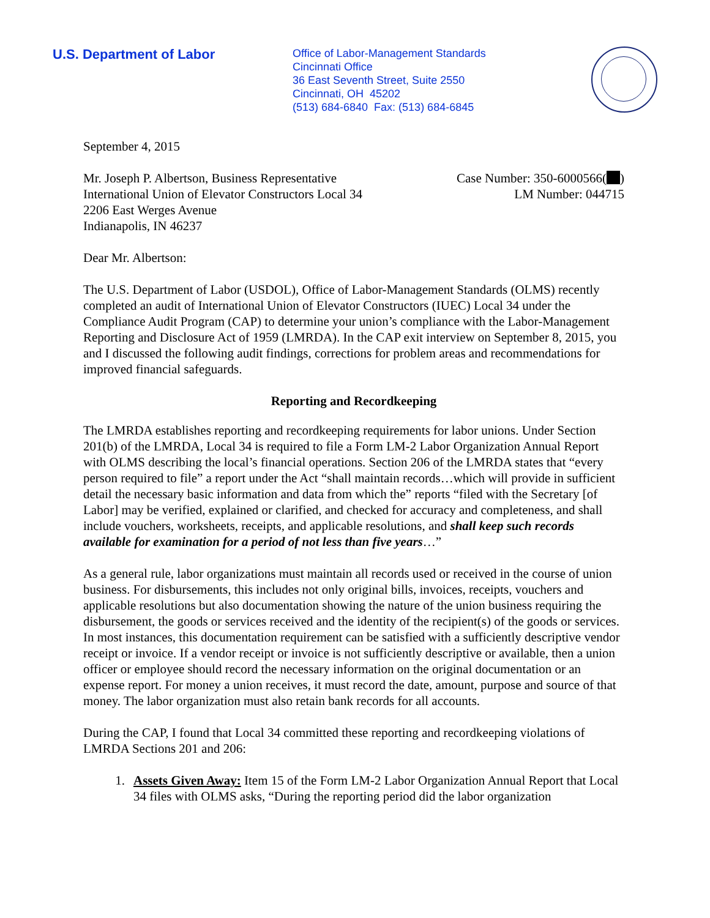U.S. Department of Labor
Office of Labor-Management Standards
Cincinnati Office
36 East Seventh Street, Suite 2550
Cincinnati, OH 45202
(513) 684-6840 Fax: (513) 684-6845
September 4, 2015
Mr. Joseph P. Albertson, Business Representative
International Union of Elevator Constructors Local 34
2206 East Werges Avenue
Indianapolis, IN 46237
Case Number: 350-6000566( )
LM Number: 044715
Dear Mr. Albertson:
The U.S. Department of Labor (USDOL), Office of Labor-Management Standards (OLMS) recently completed an audit of International Union of Elevator Constructors (IUEC) Local 34 under the Compliance Audit Program (CAP) to determine your union’s compliance with the Labor-Management Reporting and Disclosure Act of 1959 (LMRDA). In the CAP exit interview on September 8, 2015, you and I discussed the following audit findings, corrections for problem areas and recommendations for improved financial safeguards.
Reporting and Recordkeeping
The LMRDA establishes reporting and recordkeeping requirements for labor unions. Under Section 201(b) of the LMRDA, Local 34 is required to file a Form LM-2 Labor Organization Annual Report with OLMS describing the local’s financial operations. Section 206 of the LMRDA states that “every person required to file” a report under the Act “shall maintain records…which will provide in sufficient detail the necessary basic information and data from which the” reports “filed with the Secretary [of Labor] may be verified, explained or clarified, and checked for accuracy and completeness, and shall include vouchers, worksheets, receipts, and applicable resolutions, and shall keep such records available for examination for a period of not less than five years…”
As a general rule, labor organizations must maintain all records used or received in the course of union business. For disbursements, this includes not only original bills, invoices, receipts, vouchers and applicable resolutions but also documentation showing the nature of the union business requiring the disbursement, the goods or services received and the identity of the recipient(s) of the goods or services. In most instances, this documentation requirement can be satisfied with a sufficiently descriptive vendor receipt or invoice. If a vendor receipt or invoice is not sufficiently descriptive or available, then a union officer or employee should record the necessary information on the original documentation or an expense report. For money a union receives, it must record the date, amount, purpose and source of that money. The labor organization must also retain bank records for all accounts.
During the CAP, I found that Local 34 committed these reporting and recordkeeping violations of LMRDA Sections 201 and 206:
1. Assets Given Away: Item 15 of the Form LM-2 Labor Organization Annual Report that Local 34 files with OLMS asks, “During the reporting period did the labor organization